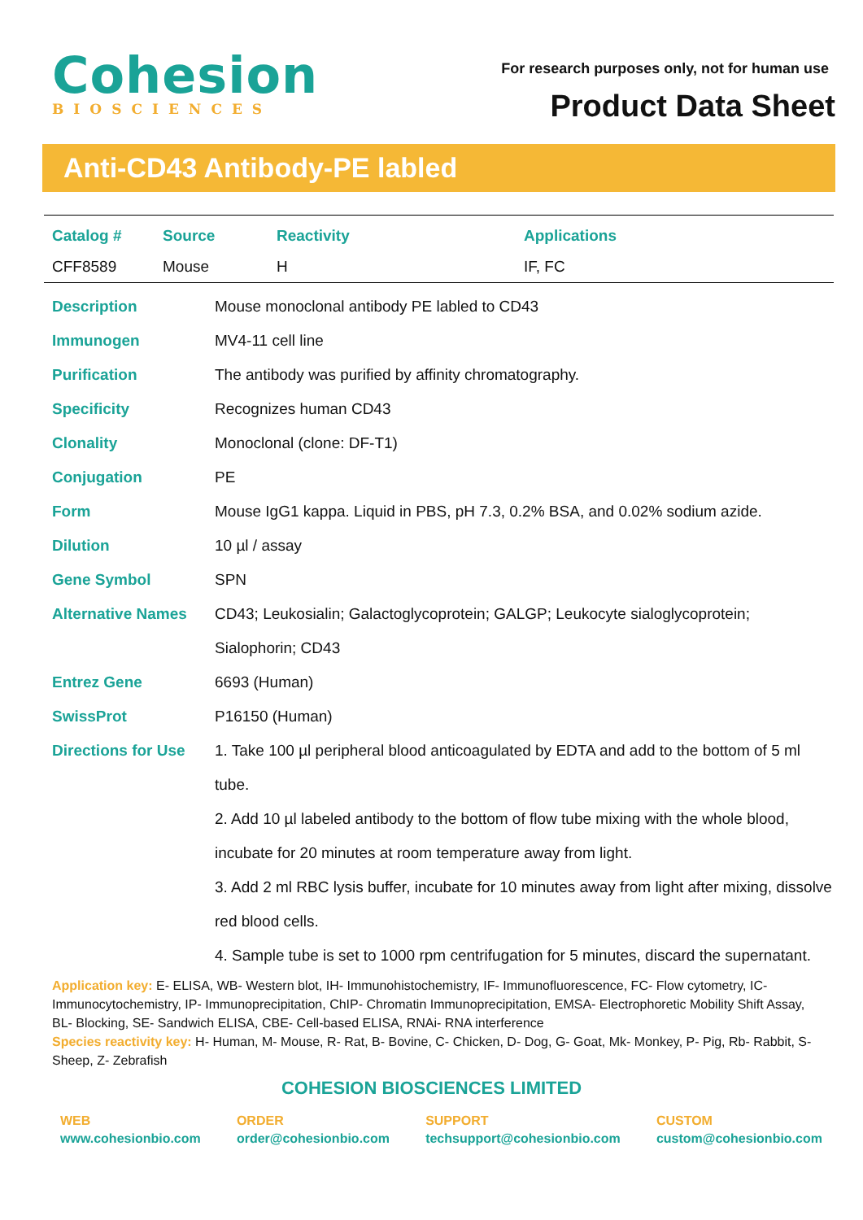Cohesion
BIOSCIENCES
For research purposes only, not for human use
Product Data Sheet
Anti-CD43 Antibody-PE labled
| Catalog # | Source | Reactivity | Applications |
| --- | --- | --- | --- |
| CFF8589 | Mouse | H | IF, FC |
| Description | Mouse monoclonal antibody PE labled to CD43 |
| Immunogen | MV4-11 cell line |
| Purification | The antibody was purified by affinity chromatography. |
| Specificity | Recognizes human CD43 |
| Clonality | Monoclonal (clone: DF-T1) |
| Conjugation | PE |
| Form | Mouse IgG1 kappa. Liquid in PBS, pH 7.3, 0.2% BSA, and 0.02% sodium azide. |
| Dilution | 10 µl / assay |
| Gene Symbol | SPN |
| Alternative Names | CD43; Leukosialin; Galactoglycoprotein; GALGP; Leukocyte sialoglycoprotein; Sialophorin; CD43 |
| Entrez Gene | 6693 (Human) |
| SwissProt | P16150 (Human) |
| Directions for Use | 1. Take 100 µl peripheral blood anticoagulated by EDTA and add to the bottom of 5 ml tube. 2. Add 10 µl labeled antibody to the bottom of flow tube mixing with the whole blood, incubate for 20 minutes at room temperature away from light. 3. Add 2 ml RBC lysis buffer, incubate for 10 minutes away from light after mixing, dissolve red blood cells. 4. Sample tube is set to 1000 rpm centrifugation for 5 minutes, discard the supernatant. |
Application key: E- ELISA, WB- Western blot, IH- Immunohistochemistry, IF- Immunofluorescence, FC- Flow cytometry, IC- Immunocytochemistry, IP- Immunoprecipitation, ChIP- Chromatin Immunoprecipitation, EMSA- Electrophoretic Mobility Shift Assay, BL- Blocking, SE- Sandwich ELISA, CBE- Cell-based ELISA, RNAi- RNA interference
Species reactivity key: H- Human, M- Mouse, R- Rat, B- Bovine, C- Chicken, D- Dog, G- Goat, Mk- Monkey, P- Pig, Rb- Rabbit, S- Sheep, Z- Zebrafish
COHESION BIOSCIENCES LIMITED
WEB
www.cohesionbio.com
ORDER
order@cohesionbio.com
SUPPORT
techsupport@cohesionbio.com
CUSTOM
custom@cohesionbio.com